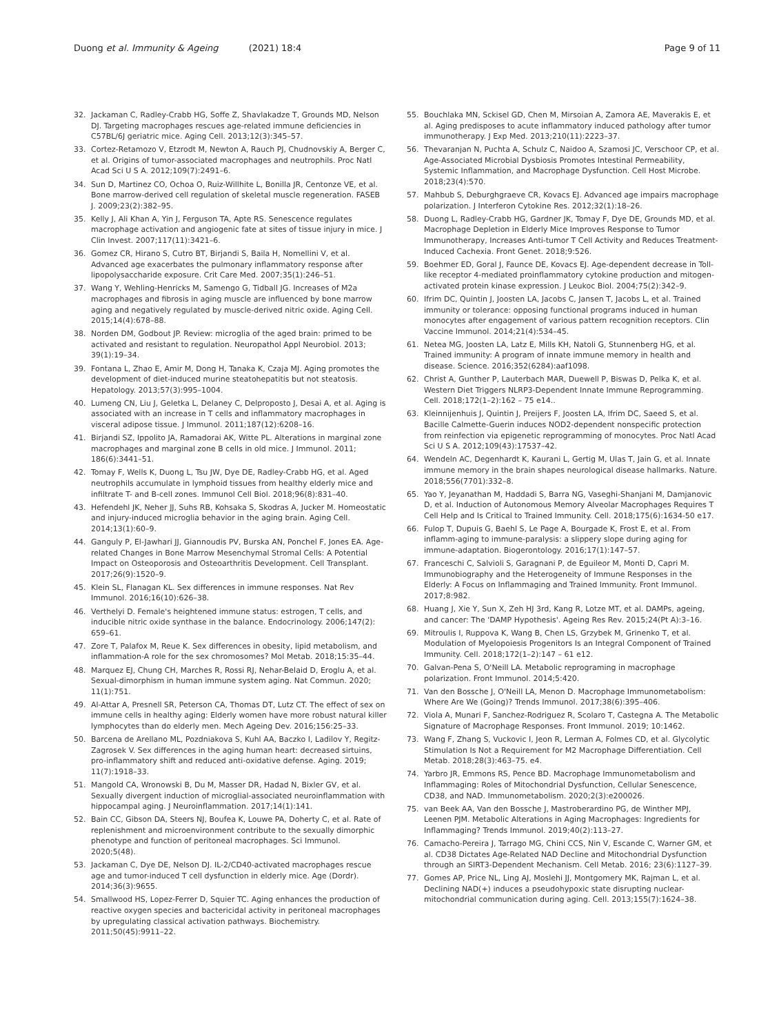Duong et al. Immunity & Ageing (2021) 18:4
Page 9 of 11
32. Jackaman C, Radley-Crabb HG, Soffe Z, Shavlakadze T, Grounds MD, Nelson DJ. Targeting macrophages rescues age-related immune deficiencies in C57BL/6J geriatric mice. Aging Cell. 2013;12(3):345–57.
33. Cortez-Retamozo V, Etzrodt M, Newton A, Rauch PJ, Chudnovskiy A, Berger C, et al. Origins of tumor-associated macrophages and neutrophils. Proc Natl Acad Sci U S A. 2012;109(7):2491–6.
34. Sun D, Martinez CO, Ochoa O, Ruiz-Willhite L, Bonilla JR, Centonze VE, et al. Bone marrow-derived cell regulation of skeletal muscle regeneration. FASEB J. 2009;23(2):382–95.
35. Kelly J, Ali Khan A, Yin J, Ferguson TA, Apte RS. Senescence regulates macrophage activation and angiogenic fate at sites of tissue injury in mice. J Clin Invest. 2007;117(11):3421–6.
36. Gomez CR, Hirano S, Cutro BT, Birjandi S, Baila H, Nomellini V, et al. Advanced age exacerbates the pulmonary inflammatory response after lipopolysaccharide exposure. Crit Care Med. 2007;35(1):246–51.
37. Wang Y, Wehling-Henricks M, Samengo G, Tidball JG. Increases of M2a macrophages and fibrosis in aging muscle are influenced by bone marrow aging and negatively regulated by muscle-derived nitric oxide. Aging Cell. 2015;14(4):678–88.
38. Norden DM, Godbout JP. Review: microglia of the aged brain: primed to be activated and resistant to regulation. Neuropathol Appl Neurobiol. 2013; 39(1):19–34.
39. Fontana L, Zhao E, Amir M, Dong H, Tanaka K, Czaja MJ. Aging promotes the development of diet-induced murine steatohepatitis but not steatosis. Hepatology. 2013;57(3):995–1004.
40. Lumeng CN, Liu J, Geletka L, Delaney C, Delproposto J, Desai A, et al. Aging is associated with an increase in T cells and inflammatory macrophages in visceral adipose tissue. J Immunol. 2011;187(12):6208–16.
41. Birjandi SZ, Ippolito JA, Ramadorai AK, Witte PL. Alterations in marginal zone macrophages and marginal zone B cells in old mice. J Immunol. 2011; 186(6):3441–51.
42. Tomay F, Wells K, Duong L, Tsu JW, Dye DE, Radley-Crabb HG, et al. Aged neutrophils accumulate in lymphoid tissues from healthy elderly mice and infiltrate T- and B-cell zones. Immunol Cell Biol. 2018;96(8):831–40.
43. Hefendehl JK, Neher JJ, Suhs RB, Kohsaka S, Skodras A, Jucker M. Homeostatic and injury-induced microglia behavior in the aging brain. Aging Cell. 2014;13(1):60–9.
44. Ganguly P, El-Jawhari JJ, Giannoudis PV, Burska AN, Ponchel F, Jones EA. Age-related Changes in Bone Marrow Mesenchymal Stromal Cells: A Potential Impact on Osteoporosis and Osteoarthritis Development. Cell Transplant. 2017;26(9):1520–9.
45. Klein SL, Flanagan KL. Sex differences in immune responses. Nat Rev Immunol. 2016;16(10):626–38.
46. Verthelyi D. Female's heightened immune status: estrogen, T cells, and inducible nitric oxide synthase in the balance. Endocrinology. 2006;147(2): 659–61.
47. Zore T, Palafox M, Reue K. Sex differences in obesity, lipid metabolism, and inflammation-A role for the sex chromosomes? Mol Metab. 2018;15:35–44.
48. Marquez EJ, Chung CH, Marches R, Rossi RJ, Nehar-Belaid D, Eroglu A, et al. Sexual-dimorphism in human immune system aging. Nat Commun. 2020; 11(1):751.
49. Al-Attar A, Presnell SR, Peterson CA, Thomas DT, Lutz CT. The effect of sex on immune cells in healthy aging: Elderly women have more robust natural killer lymphocytes than do elderly men. Mech Ageing Dev. 2016;156:25–33.
50. Barcena de Arellano ML, Pozdniakova S, Kuhl AA, Baczko I, Ladilov Y, Regitz-Zagrosek V. Sex differences in the aging human heart: decreased sirtuins, pro-inflammatory shift and reduced anti-oxidative defense. Aging. 2019; 11(7):1918–33.
51. Mangold CA, Wronowski B, Du M, Masser DR, Hadad N, Bixler GV, et al. Sexually divergent induction of microglial-associated neuroinflammation with hippocampal aging. J Neuroinflammation. 2017;14(1):141.
52. Bain CC, Gibson DA, Steers NJ, Boufea K, Louwe PA, Doherty C, et al. Rate of replenishment and microenvironment contribute to the sexually dimorphic phenotype and function of peritoneal macrophages. Sci Immunol. 2020;5(48).
53. Jackaman C, Dye DE, Nelson DJ. IL-2/CD40-activated macrophages rescue age and tumor-induced T cell dysfunction in elderly mice. Age (Dordr). 2014;36(3):9655.
54. Smallwood HS, Lopez-Ferrer D, Squier TC. Aging enhances the production of reactive oxygen species and bactericidal activity in peritoneal macrophages by upregulating classical activation pathways. Biochemistry. 2011;50(45):9911–22.
55. Bouchlaka MN, Sckisel GD, Chen M, Mirsoian A, Zamora AE, Maverakis E, et al. Aging predisposes to acute inflammatory induced pathology after tumor immunotherapy. J Exp Med. 2013;210(11):2223–37.
56. Thevaranjan N, Puchta A, Schulz C, Naidoo A, Szamosi JC, Verschoor CP, et al. Age-Associated Microbial Dysbiosis Promotes Intestinal Permeability, Systemic Inflammation, and Macrophage Dysfunction. Cell Host Microbe. 2018;23(4):570.
57. Mahbub S, Deburghgraeve CR, Kovacs EJ. Advanced age impairs macrophage polarization. J Interferon Cytokine Res. 2012;32(1):18–26.
58. Duong L, Radley-Crabb HG, Gardner JK, Tomay F, Dye DE, Grounds MD, et al. Macrophage Depletion in Elderly Mice Improves Response to Tumor Immunotherapy, Increases Anti-tumor T Cell Activity and Reduces Treatment-Induced Cachexia. Front Genet. 2018;9:526.
59. Boehmer ED, Goral J, Faunce DE, Kovacs EJ. Age-dependent decrease in Toll-like receptor 4-mediated proinflammatory cytokine production and mitogen-activated protein kinase expression. J Leukoc Biol. 2004;75(2):342–9.
60. Ifrim DC, Quintin J, Joosten LA, Jacobs C, Jansen T, Jacobs L, et al. Trained immunity or tolerance: opposing functional programs induced in human monocytes after engagement of various pattern recognition receptors. Clin Vaccine Immunol. 2014;21(4):534–45.
61. Netea MG, Joosten LA, Latz E, Mills KH, Natoli G, Stunnenberg HG, et al. Trained immunity: A program of innate immune memory in health and disease. Science. 2016;352(6284):aaf1098.
62. Christ A, Gunther P, Lauterbach MAR, Duewell P, Biswas D, Pelka K, et al. Western Diet Triggers NLRP3-Dependent Innate Immune Reprogramming. Cell. 2018;172(1–2):162 – 75 e14..
63. Kleinnijenhuis J, Quintin J, Preijers F, Joosten LA, Ifrim DC, Saeed S, et al. Bacille Calmette-Guerin induces NOD2-dependent nonspecific protection from reinfection via epigenetic reprogramming of monocytes. Proc Natl Acad Sci U S A. 2012;109(43):17537–42.
64. Wendeln AC, Degenhardt K, Kaurani L, Gertig M, Ulas T, Jain G, et al. Innate immune memory in the brain shapes neurological disease hallmarks. Nature. 2018;556(7701):332–8.
65. Yao Y, Jeyanathan M, Haddadi S, Barra NG, Vaseghi-Shanjani M, Damjanovic D, et al. Induction of Autonomous Memory Alveolar Macrophages Requires T Cell Help and Is Critical to Trained Immunity. Cell. 2018;175(6):1634-50 e17.
66. Fulop T, Dupuis G, Baehl S, Le Page A, Bourgade K, Frost E, et al. From inflamm-aging to immune-paralysis: a slippery slope during aging for immune-adaptation. Biogerontology. 2016;17(1):147–57.
67. Franceschi C, Salvioli S, Garagnani P, de Eguileor M, Monti D, Capri M. Immunobiography and the Heterogeneity of Immune Responses in the Elderly: A Focus on Inflammaging and Trained Immunity. Front Immunol. 2017;8:982.
68. Huang J, Xie Y, Sun X, Zeh HJ 3rd, Kang R, Lotze MT, et al. DAMPs, ageing, and cancer: The 'DAMP Hypothesis'. Ageing Res Rev. 2015;24(Pt A):3–16.
69. Mitroulis I, Ruppova K, Wang B, Chen LS, Grzybek M, Grinenko T, et al. Modulation of Myelopoiesis Progenitors Is an Integral Component of Trained Immunity. Cell. 2018;172(1–2):147 – 61 e12.
70. Galvan-Pena S, O'Neill LA. Metabolic reprograming in macrophage polarization. Front Immunol. 2014;5:420.
71. Van den Bossche J, O'Neill LA, Menon D. Macrophage Immunometabolism: Where Are We (Going)? Trends Immunol. 2017;38(6):395–406.
72. Viola A, Munari F, Sanchez-Rodriguez R, Scolaro T, Castegna A. The Metabolic Signature of Macrophage Responses. Front Immunol. 2019; 10:1462.
73. Wang F, Zhang S, Vuckovic I, Jeon R, Lerman A, Folmes CD, et al. Glycolytic Stimulation Is Not a Requirement for M2 Macrophage Differentiation. Cell Metab. 2018;28(3):463–75. e4.
74. Yarbro JR, Emmons RS, Pence BD. Macrophage Immunometabolism and Inflammaging: Roles of Mitochondrial Dysfunction, Cellular Senescence, CD38, and NAD. Immunometabolism. 2020;2(3):e200026.
75. van Beek AA, Van den Bossche J, Mastroberardino PG, de Winther MPJ, Leenen PJM. Metabolic Alterations in Aging Macrophages: Ingredients for Inflammaging? Trends Immunol. 2019;40(2):113–27.
76. Camacho-Pereira J, Tarrago MG, Chini CCS, Nin V, Escande C, Warner GM, et al. CD38 Dictates Age-Related NAD Decline and Mitochondrial Dysfunction through an SIRT3-Dependent Mechanism. Cell Metab. 2016; 23(6):1127–39.
77. Gomes AP, Price NL, Ling AJ, Moslehi JJ, Montgomery MK, Rajman L, et al. Declining NAD(+) induces a pseudohypoxic state disrupting nuclear-mitochondrial communication during aging. Cell. 2013;155(7):1624–38.